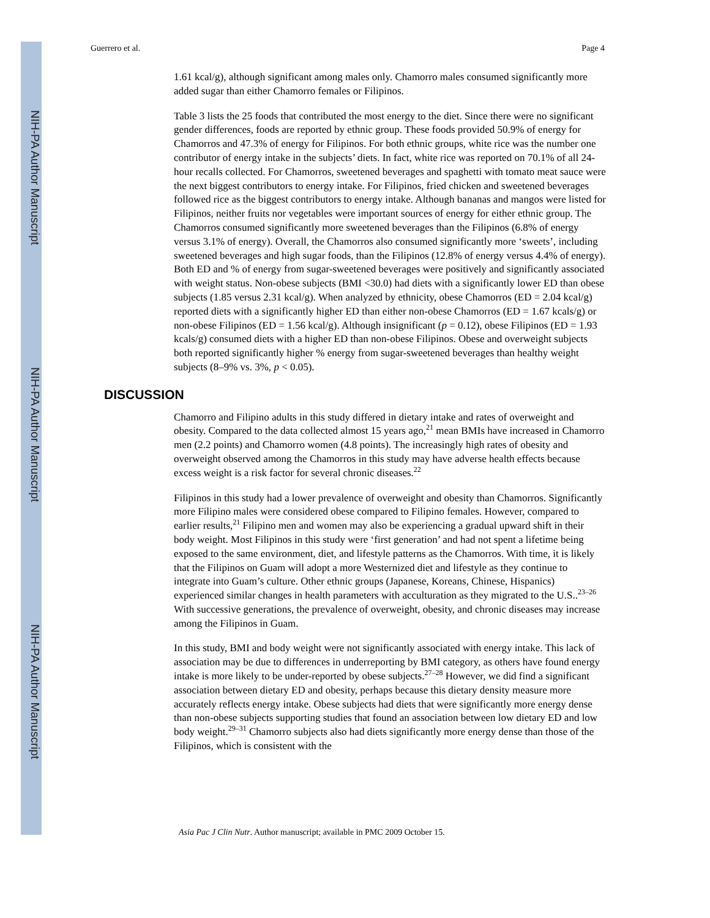NIH-PA Author Manuscript
NIH-PA Author Manuscript
NIH-PA Author Manuscript
Guerrero et al. Page 4
1.61 kcal/g), although significant among males only. Chamorro males consumed significantly more added sugar than either Chamorro females or Filipinos.
Table 3 lists the 25 foods that contributed the most energy to the diet. Since there were no significant gender differences, foods are reported by ethnic group. These foods provided 50.9% of energy for Chamorros and 47.3% of energy for Filipinos. For both ethnic groups, white rice was the number one contributor of energy intake in the subjects’ diets. In fact, white rice was reported on 70.1% of all 24-hour recalls collected. For Chamorros, sweetened beverages and spaghetti with tomato meat sauce were the next biggest contributors to energy intake. For Filipinos, fried chicken and sweetened beverages followed rice as the biggest contributors to energy intake. Although bananas and mangos were listed for Filipinos, neither fruits nor vegetables were important sources of energy for either ethnic group. The Chamorros consumed significantly more sweetened beverages than the Filipinos (6.8% of energy versus 3.1% of energy). Overall, the Chamorros also consumed significantly more ‘sweets’, including sweetened beverages and high sugar foods, than the Filipinos (12.8% of energy versus 4.4% of energy). Both ED and % of energy from sugar-sweetened beverages were positively and significantly associated with weight status. Non-obese subjects (BMI <30.0) had diets with a significantly lower ED than obese subjects (1.85 versus 2.31 kcal/g). When analyzed by ethnicity, obese Chamorros (ED = 2.04 kcal/g) reported diets with a significantly higher ED than either non-obese Chamorros (ED = 1.67 kcals/g) or non-obese Filipinos (ED = 1.56 kcal/g). Although insignificant (p = 0.12), obese Filipinos (ED = 1.93 kcals/g) consumed diets with a higher ED than non-obese Filipinos. Obese and overweight subjects both reported significantly higher % energy from sugar-sweetened beverages than healthy weight subjects (8–9% vs. 3%, p < 0.05).
DISCUSSION
Chamorro and Filipino adults in this study differed in dietary intake and rates of overweight and obesity. Compared to the data collected almost 15 years ago,<sup>21</sup> mean BMIs have increased in Chamorro men (2.2 points) and Chamorro women (4.8 points). The increasingly high rates of obesity and overweight observed among the Chamorros in this study may have adverse health effects because excess weight is a risk factor for several chronic diseases.<sup>22</sup>
Filipinos in this study had a lower prevalence of overweight and obesity than Chamorros. Significantly more Filipino males were considered obese compared to Filipino females. However, compared to earlier results,<sup>21</sup> Filipino men and women may also be experiencing a gradual upward shift in their body weight. Most Filipinos in this study were ‘first generation’ and had not spent a lifetime being exposed to the same environment, diet, and lifestyle patterns as the Chamorros. With time, it is likely that the Filipinos on Guam will adopt a more Westernized diet and lifestyle as they continue to integrate into Guam’s culture. Other ethnic groups (Japanese, Koreans, Chinese, Hispanics) experienced similar changes in health parameters with acculturation as they migrated to the U.S..<sup>23–26</sup> With successive generations, the prevalence of overweight, obesity, and chronic diseases may increase among the Filipinos in Guam.
In this study, BMI and body weight were not significantly associated with energy intake. This lack of association may be due to differences in underreporting by BMI category, as others have found energy intake is more likely to be under-reported by obese subjects.<sup>27–28</sup> However, we did find a significant association between dietary ED and obesity, perhaps because this dietary density measure more accurately reflects energy intake. Obese subjects had diets that were significantly more energy dense than non-obese subjects supporting studies that found an association between low dietary ED and low body weight.<sup>29–31</sup> Chamorro subjects also had diets significantly more energy dense than those of the Filipinos, which is consistent with the
Asia Pac J Clin Nutr. Author manuscript; available in PMC 2009 October 15.